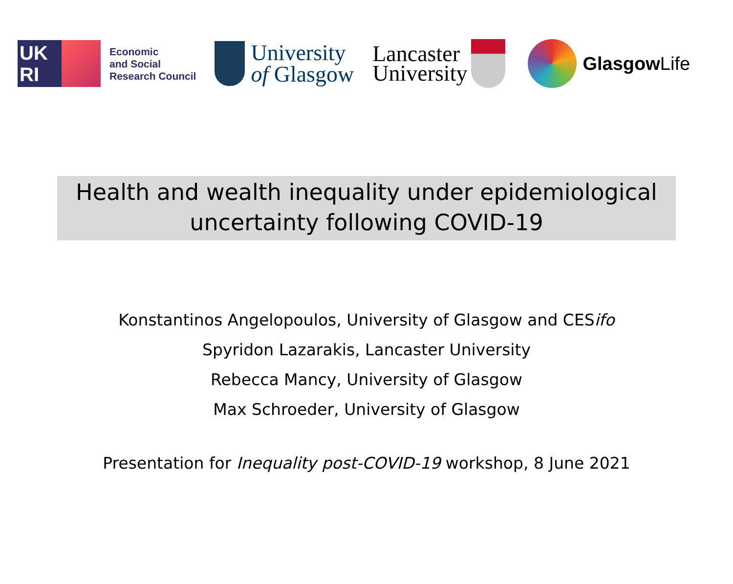UK
RI
Economic
and Social
Research Council
University
of Glasgow
Lancaster
University
Glasgow Life
Health and wealth inequality under epidemiological
uncertainty following COVID-19
Konstantinos Angelopoulos, University of Glasgow and CESifo
Spyridon Lazarakis, Lancaster University
Rebecca Mancy, University of Glasgow
Max Schroeder, University of Glasgow
Presentation for Inequality post-COVID-19 workshop, 8 June 2021